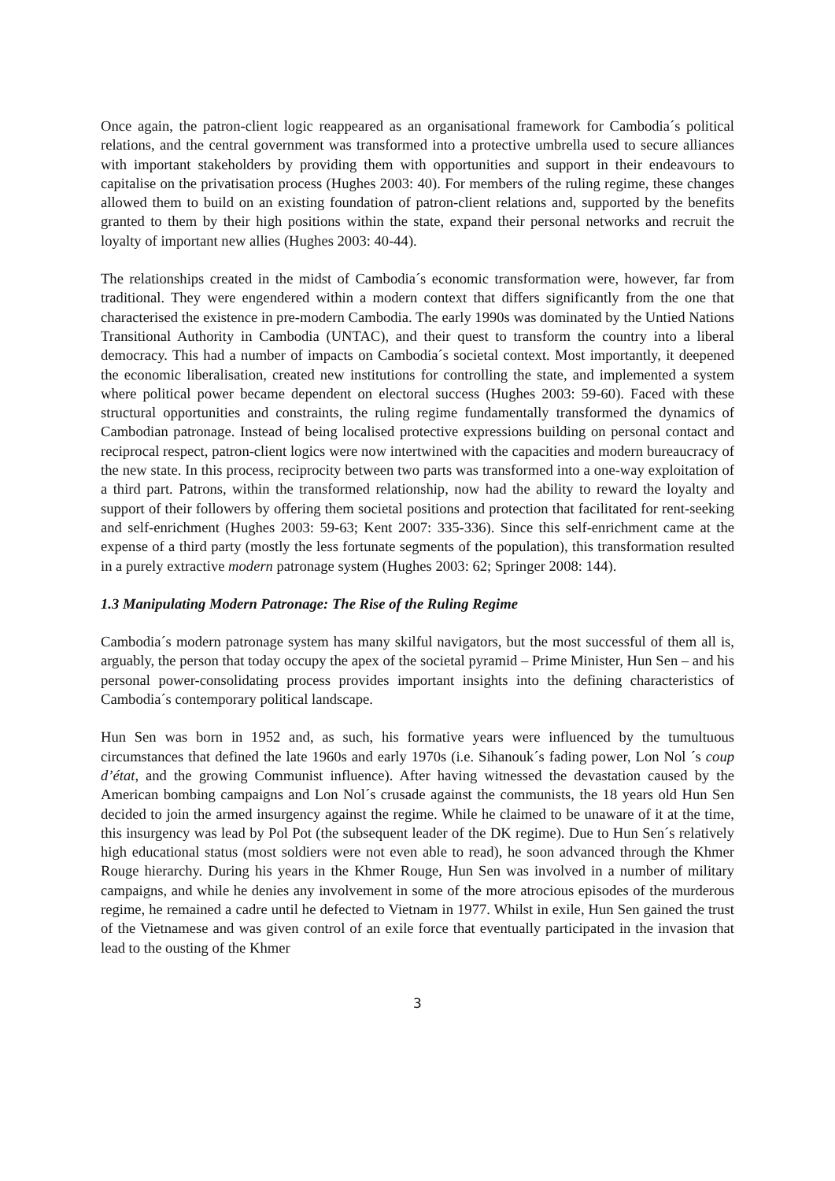Once again, the patron-client logic reappeared as an organisational framework for Cambodia´s political relations, and the central government was transformed into a protective umbrella used to secure alliances with important stakeholders by providing them with opportunities and support in their endeavours to capitalise on the privatisation process (Hughes 2003: 40). For members of the ruling regime, these changes allowed them to build on an existing foundation of patron-client relations and, supported by the benefits granted to them by their high positions within the state, expand their personal networks and recruit the loyalty of important new allies (Hughes 2003: 40-44).
The relationships created in the midst of Cambodia´s economic transformation were, however, far from traditional. They were engendered within a modern context that differs significantly from the one that characterised the existence in pre-modern Cambodia. The early 1990s was dominated by the Untied Nations Transitional Authority in Cambodia (UNTAC), and their quest to transform the country into a liberal democracy. This had a number of impacts on Cambodia´s societal context. Most importantly, it deepened the economic liberalisation, created new institutions for controlling the state, and implemented a system where political power became dependent on electoral success (Hughes 2003: 59-60). Faced with these structural opportunities and constraints, the ruling regime fundamentally transformed the dynamics of Cambodian patronage. Instead of being localised protective expressions building on personal contact and reciprocal respect, patron-client logics were now intertwined with the capacities and modern bureaucracy of the new state. In this process, reciprocity between two parts was transformed into a one-way exploitation of a third part. Patrons, within the transformed relationship, now had the ability to reward the loyalty and support of their followers by offering them societal positions and protection that facilitated for rent-seeking and self-enrichment (Hughes 2003: 59-63; Kent 2007: 335-336). Since this self-enrichment came at the expense of a third party (mostly the less fortunate segments of the population), this transformation resulted in a purely extractive modern patronage system (Hughes 2003: 62; Springer 2008: 144).
1.3 Manipulating Modern Patronage: The Rise of the Ruling Regime
Cambodia´s modern patronage system has many skilful navigators, but the most successful of them all is, arguably, the person that today occupy the apex of the societal pyramid – Prime Minister, Hun Sen – and his personal power-consolidating process provides important insights into the defining characteristics of Cambodia´s contemporary political landscape.
Hun Sen was born in 1952 and, as such, his formative years were influenced by the tumultuous circumstances that defined the late 1960s and early 1970s (i.e. Sihanouk´s fading power, Lon Nol ´s coup d’état, and the growing Communist influence). After having witnessed the devastation caused by the American bombing campaigns and Lon Nol´s crusade against the communists, the 18 years old Hun Sen decided to join the armed insurgency against the regime. While he claimed to be unaware of it at the time, this insurgency was lead by Pol Pot (the subsequent leader of the DK regime). Due to Hun Sen´s relatively high educational status (most soldiers were not even able to read), he soon advanced through the Khmer Rouge hierarchy. During his years in the Khmer Rouge, Hun Sen was involved in a number of military campaigns, and while he denies any involvement in some of the more atrocious episodes of the murderous regime, he remained a cadre until he defected to Vietnam in 1977. Whilst in exile, Hun Sen gained the trust of the Vietnamese and was given control of an exile force that eventually participated in the invasion that lead to the ousting of the Khmer
3